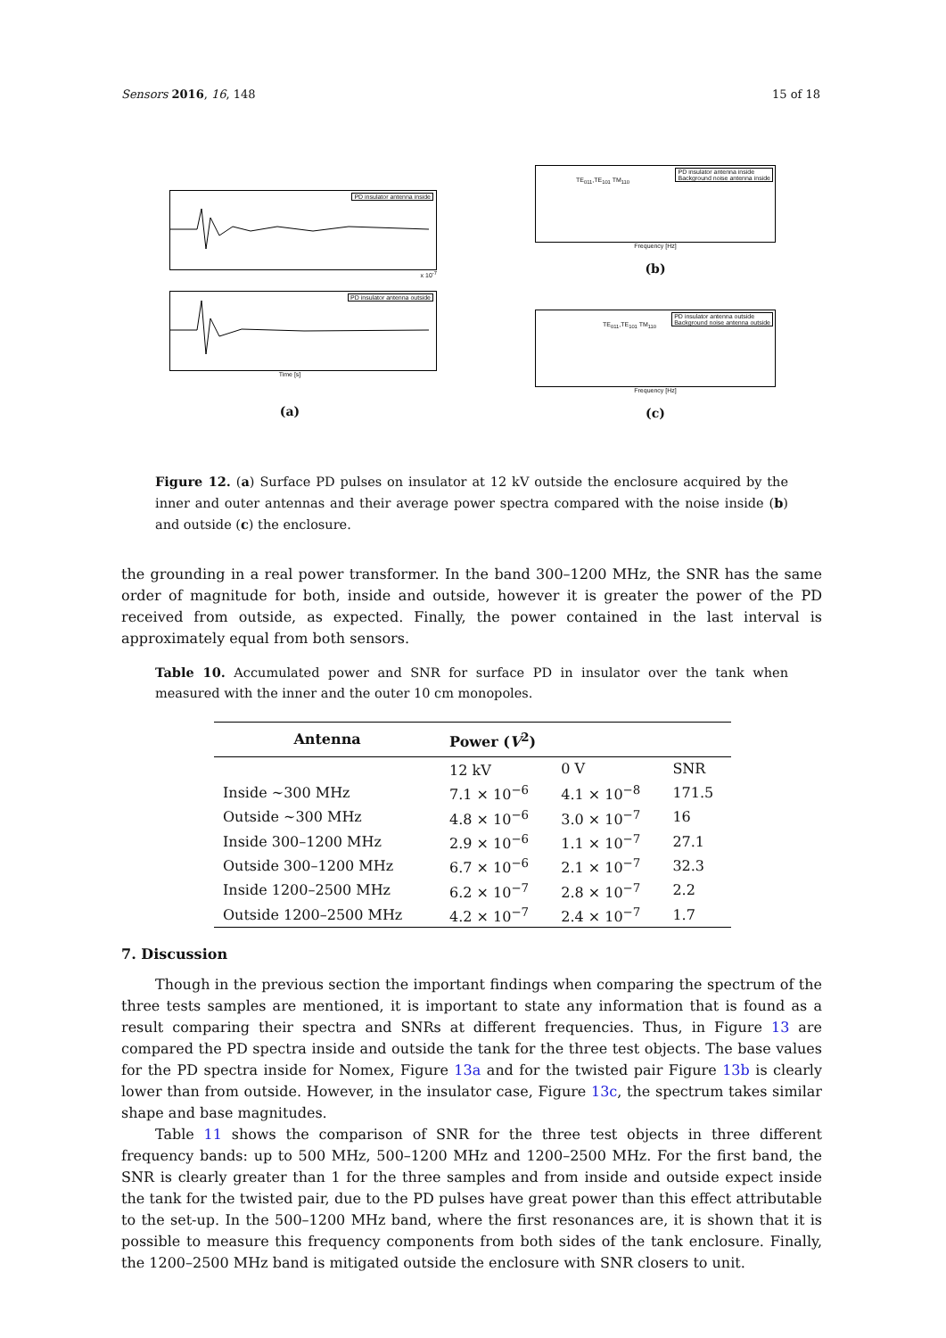Sensors 2016, 16, 148 15 of 18
PD insulator antenna inside
x 10<sup>-7</sup>
PD insulator antenna outside
Time [s]
(a)
PD insulator antenna inside
Background noise antenna inside TE<sub>011</sub>,TE<sub>101</sub> TM<sub>110</sub>
Frequency [Hz]
(b)
PD insulator antenna outside
Background noise antenna outside TE<sub>011</sub>,TE<sub>101</sub> TM<sub>110</sub>
Frequency [Hz]
(c)
Figure 12. (a) Surface PD pulses on insulator at 12 kV outside the enclosure acquired by the inner and outer antennas and their average power spectra compared with the noise inside (b) and outside (c) the enclosure.
the grounding in a real power transformer. In the band 300–1200 MHz, the SNR has the same order of magnitude for both, inside and outside, however it is greater the power of the PD received from outside, as expected. Finally, the power contained in the last interval is approximately equal from both sensors.
Table 10. Accumulated power and SNR for surface PD in insulator over the tank when measured with the inner and the outer 10 cm monopoles.
| Antenna | Power ( V<sup>2</sup>) | | |
| --- | --- | --- | --- |
| | 12 kV | 0 V | SNR |
| Inside ∼300 MHz | 7.1 × 10<sup>−6</sup> | 4.1 × 10<sup>−8</sup> | 171.5 |
| Outside ∼300 MHz | 4.8 × 10<sup>−6</sup> | 3.0 × 10<sup>−7</sup> | 16 |
| Inside 300–1200 MHz | 2.9 × 10<sup>−6</sup> | 1.1 × 10<sup>−7</sup> | 27.1 |
| Outside 300–1200 MHz | 6.7 × 10<sup>−6</sup> | 2.1 × 10<sup>−7</sup> | 32.3 |
| Inside 1200–2500 MHz | 6.2 × 10<sup>−7</sup> | 2.8 × 10<sup>−7</sup> | 2.2 |
| Outside 1200–2500 MHz | 4.2 × 10<sup>−7</sup> | 2.4 × 10<sup>−7</sup> | 1.7 |
7. Discussion
Though in the previous section the important findings when comparing the spectrum of the three tests samples are mentioned, it is important to state any information that is found as a result comparing their spectra and SNRs at different frequencies. Thus, in Figure 13 are compared the PD spectra inside and outside the tank for the three test objects. The base values for the PD spectra inside for Nomex, Figure 13a and for the twisted pair Figure 13b is clearly lower than from outside. However, in the insulator case, Figure 13c, the spectrum takes similar shape and base magnitudes.
Table 11 shows the comparison of SNR for the three test objects in three different frequency bands: up to 500 MHz, 500–1200 MHz and 1200–2500 MHz. For the first band, the SNR is clearly greater than 1 for the three samples and from inside and outside expect inside the tank for the twisted pair, due to the PD pulses have great power than this effect attributable to the set-up. In the 500–1200 MHz band, where the first resonances are, it is shown that it is possible to measure this frequency components from both sides of the tank enclosure. Finally, the 1200–2500 MHz band is mitigated outside the enclosure with SNR closers to unit.